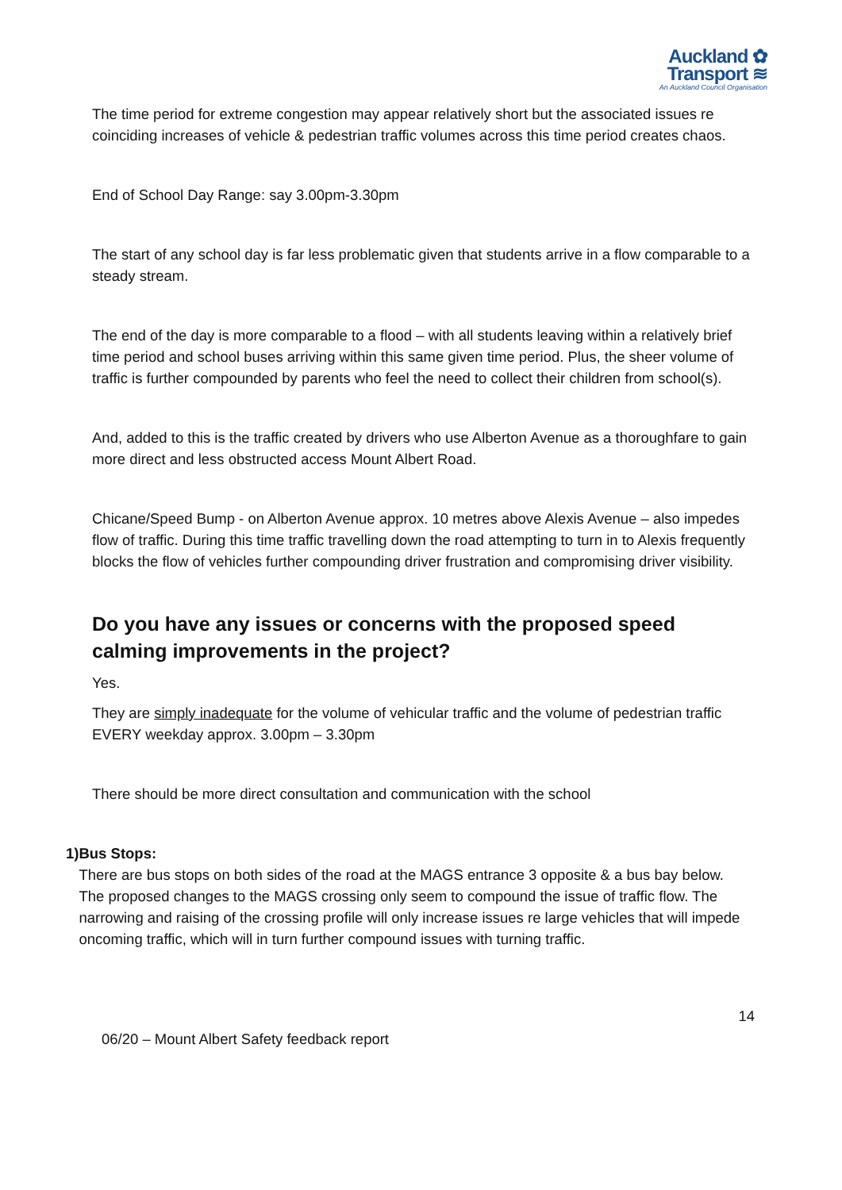Auckland ✿
Transport ≋
An Auckland Council Organisation
The time period for extreme congestion may appear relatively short but the associated issues re coinciding increases of vehicle & pedestrian traffic volumes across this time period creates chaos.
End of School Day Range: say 3.00pm-3.30pm
The start of any school day is far less problematic given that students arrive in a flow comparable to a steady stream.
The end of the day is more comparable to a flood – with all students leaving within a relatively brief time period and school buses arriving within this same given time period. Plus, the sheer volume of traffic is further compounded by parents who feel the need to collect their children from school(s).
And, added to this is the traffic created by drivers who use Alberton Avenue as a thoroughfare to gain more direct and less obstructed access Mount Albert Road.
Chicane/Speed Bump - on Alberton Avenue approx. 10 metres above Alexis Avenue – also impedes flow of traffic. During this time traffic travelling down the road attempting to turn in to Alexis frequently blocks the flow of vehicles further compounding driver frustration and compromising driver visibility.
Do you have any issues or concerns with the proposed speed calming improvements in the project?
Yes.
They are simply inadequate for the volume of vehicular traffic and the volume of pedestrian traffic EVERY weekday approx. 3.00pm – 3.30pm
There should be more direct consultation and communication with the school
1) Bus Stops:
There are bus stops on both sides of the road at the MAGS entrance 3 opposite & a bus bay below.
The proposed changes to the MAGS crossing only seem to compound the issue of traffic flow. The narrowing and raising of the crossing profile will only increase issues re large vehicles that will impede oncoming traffic, which will in turn further compound issues with turning traffic.
14
06/20 – Mount Albert Safety feedback report